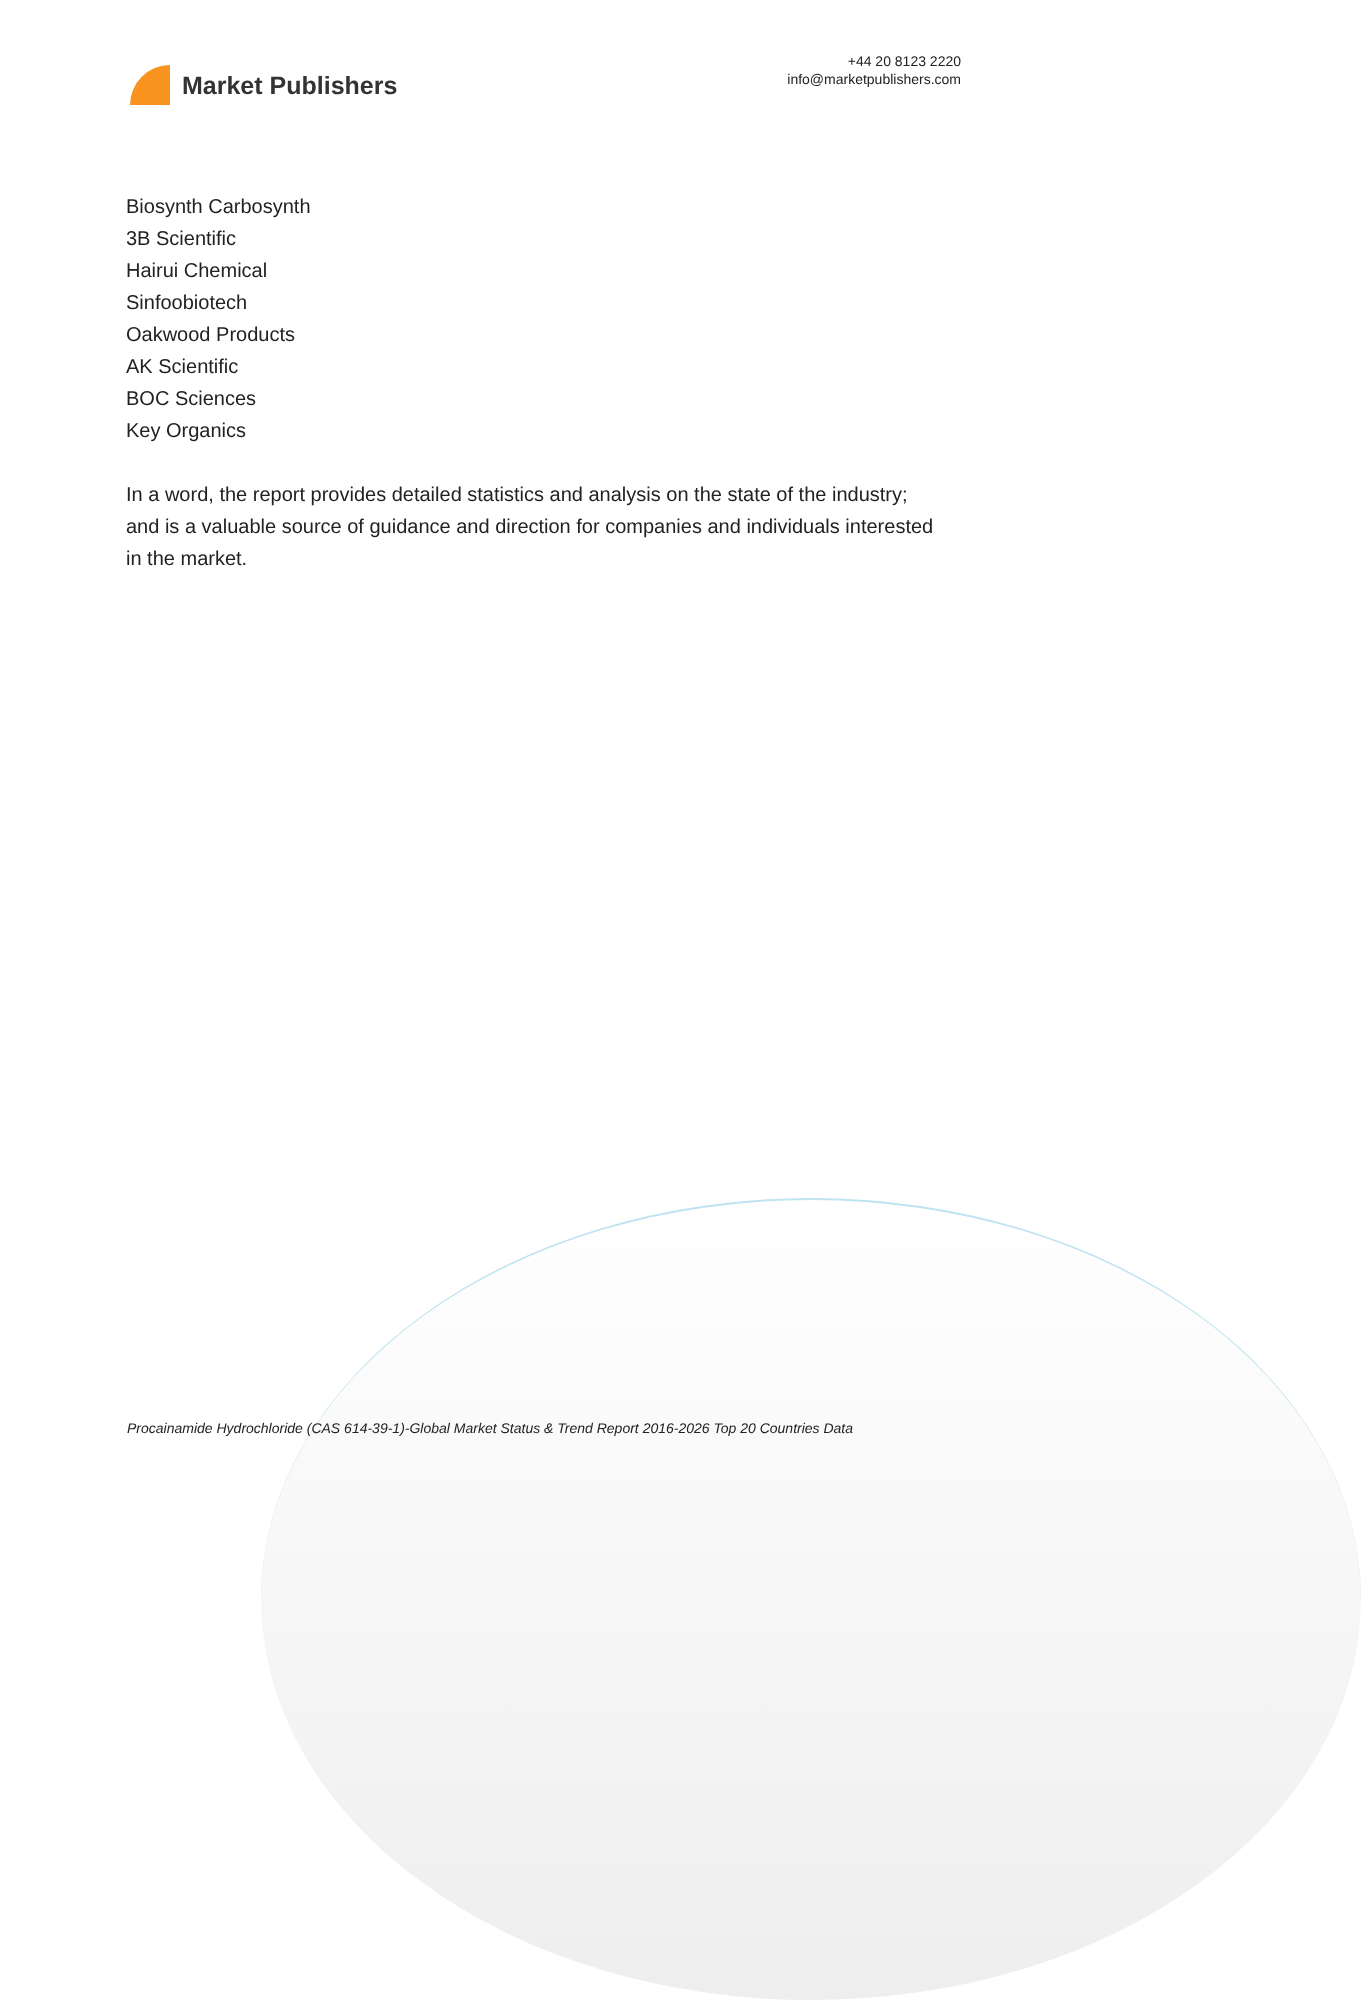Market Publishers
+44 20 8123 2220
info@marketpublishers.com
Biosynth Carbosynth
3B Scientific
Hairui Chemical
Sinfoobiotech
Oakwood Products
AK Scientific
BOC Sciences
Key Organics
In a word, the report provides detailed statistics and analysis on the state of the industry; and is a valuable source of guidance and direction for companies and individuals interested in the market.
Procainamide Hydrochloride (CAS 614-39-1)-Global Market Status & Trend Report 2016-2026 Top 20 Countries Data